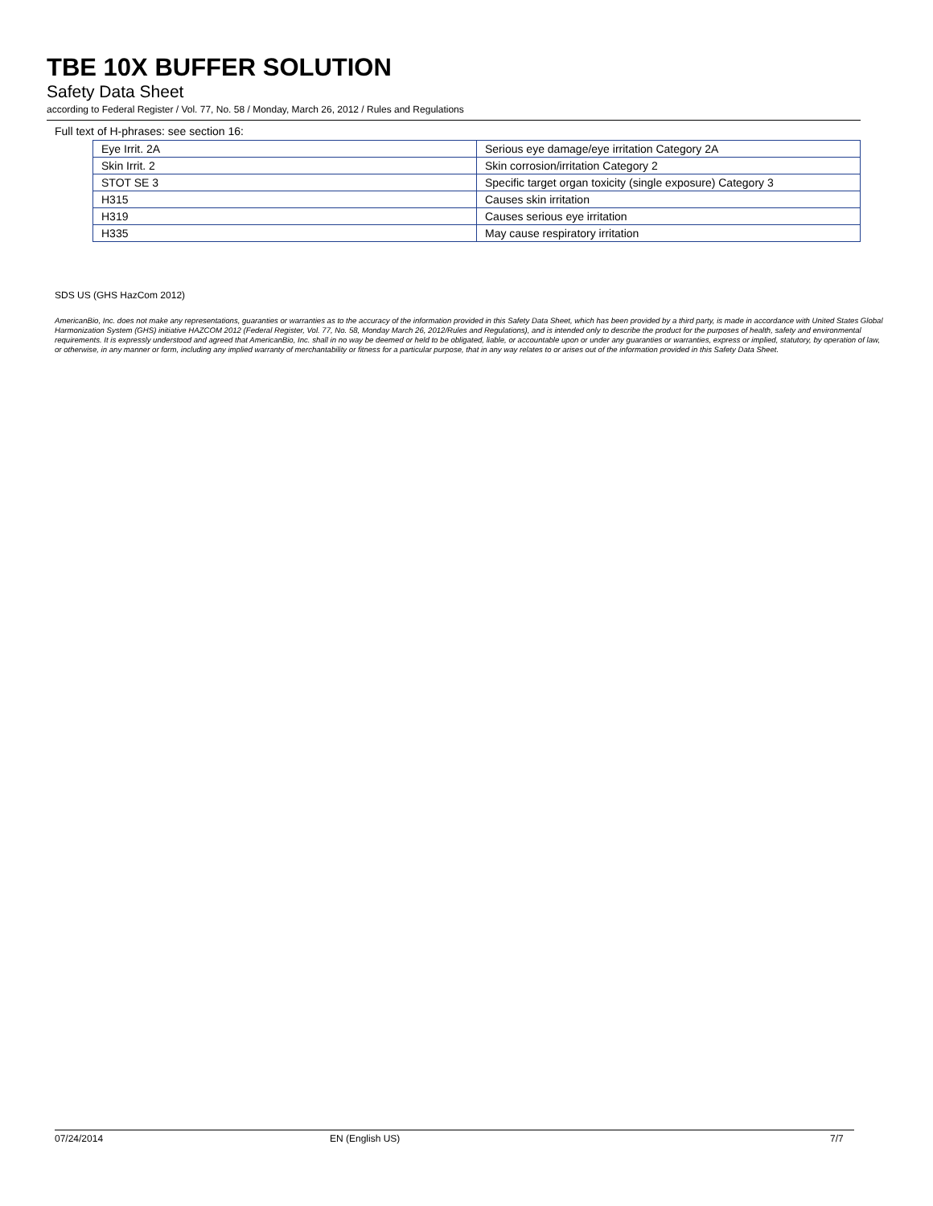TBE 10X BUFFER SOLUTION
Safety Data Sheet
according to Federal Register / Vol. 77, No. 58 / Monday, March 26, 2012 / Rules and Regulations
Full text of H-phrases: see section 16:
| Eye Irrit. 2A | Serious eye damage/eye irritation Category 2A |
| Skin Irrit. 2 | Skin corrosion/irritation Category 2 |
| STOT SE 3 | Specific target organ toxicity (single exposure) Category 3 |
| H315 | Causes skin irritation |
| H319 | Causes serious eye irritation |
| H335 | May cause respiratory irritation |
SDS US (GHS HazCom 2012)
AmericanBio, Inc. does not make any representations, guaranties or warranties as to the accuracy of the information provided in this Safety Data Sheet, which has been provided by a third party, is made in accordance with United States Global Harmonization System (GHS) initiative HAZCOM 2012 (Federal Register, Vol. 77, No. 58, Monday March 26, 2012/Rules and Regulations), and is intended only to describe the product for the purposes of health, safety and environmental requirements. It is expressly understood and agreed that AmericanBio, Inc. shall in no way be deemed or held to be obligated, liable, or accountable upon or under any guaranties or warranties, express or implied, statutory, by operation of law, or otherwise, in any manner or form, including any implied warranty of merchantability or fitness for a particular purpose, that in any way relates to or arises out of the information provided in this Safety Data Sheet.
07/24/2014 EN (English US) 7/7